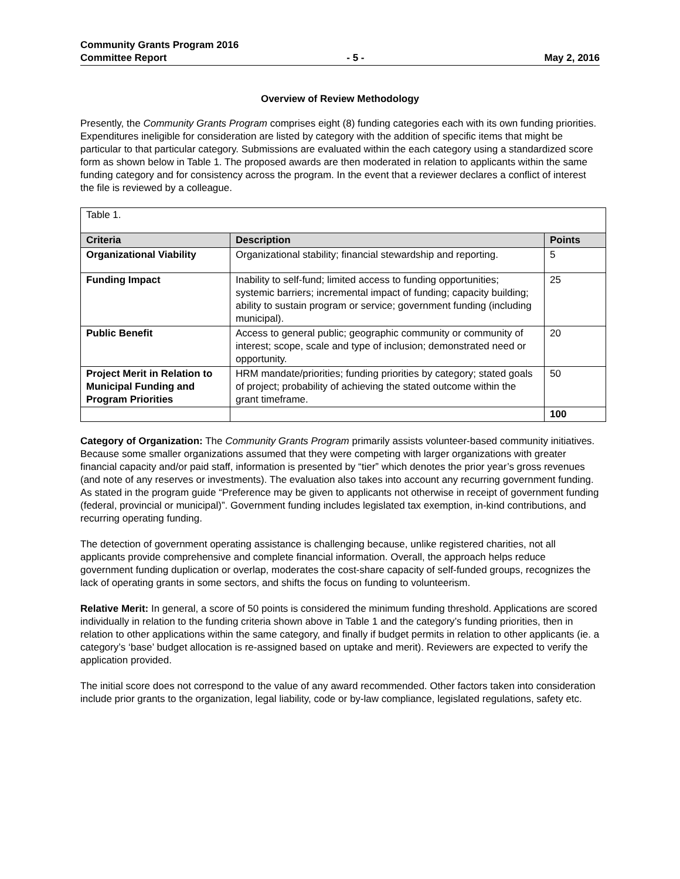Community Grants Program 2016
Committee Report - 5 - May 2, 2016
Overview of Review Methodology
Presently, the Community Grants Program comprises eight (8) funding categories each with its own funding priorities. Expenditures ineligible for consideration are listed by category with the addition of specific items that might be particular to that particular category. Submissions are evaluated within the each category using a standardized score form as shown below in Table 1. The proposed awards are then moderated in relation to applicants within the same funding category and for consistency across the program. In the event that a reviewer declares a conflict of interest the file is reviewed by a colleague.
| Table 1. | | |
| Criteria | Description | Points |
| Organizational Viability | Organizational stability; financial stewardship and reporting. | 5 |
| Funding Impact | Inability to self-fund; limited access to funding opportunities; systemic barriers; incremental impact of funding; capacity building; ability to sustain program or service; government funding (including municipal). | 25 |
| Public Benefit | Access to general public; geographic community or community of interest; scope, scale and type of inclusion; demonstrated need or opportunity. | 20 |
| Project Merit in Relation to Municipal Funding and Program Priorities | HRM mandate/priorities; funding priorities by category; stated goals of project; probability of achieving the stated outcome within the grant timeframe. | 50 |
| | | 100 |
Category of Organization: The Community Grants Program primarily assists volunteer-based community initiatives. Because some smaller organizations assumed that they were competing with larger organizations with greater financial capacity and/or paid staff, information is presented by “tier” which denotes the prior year’s gross revenues (and note of any reserves or investments). The evaluation also takes into account any recurring government funding. As stated in the program guide “Preference may be given to applicants not otherwise in receipt of government funding (federal, provincial or municipal)”. Government funding includes legislated tax exemption, in-kind contributions, and recurring operating funding.
The detection of government operating assistance is challenging because, unlike registered charities, not all applicants provide comprehensive and complete financial information. Overall, the approach helps reduce government funding duplication or overlap, moderates the cost-share capacity of self-funded groups, recognizes the lack of operating grants in some sectors, and shifts the focus on funding to volunteerism.
Relative Merit: In general, a score of 50 points is considered the minimum funding threshold. Applications are scored individually in relation to the funding criteria shown above in Table 1 and the category’s funding priorities, then in relation to other applications within the same category, and finally if budget permits in relation to other applicants (ie. a category’s ‘base’ budget allocation is re-assigned based on uptake and merit). Reviewers are expected to verify the application provided.
The initial score does not correspond to the value of any award recommended. Other factors taken into consideration include prior grants to the organization, legal liability, code or by-law compliance, legislated regulations, safety etc.